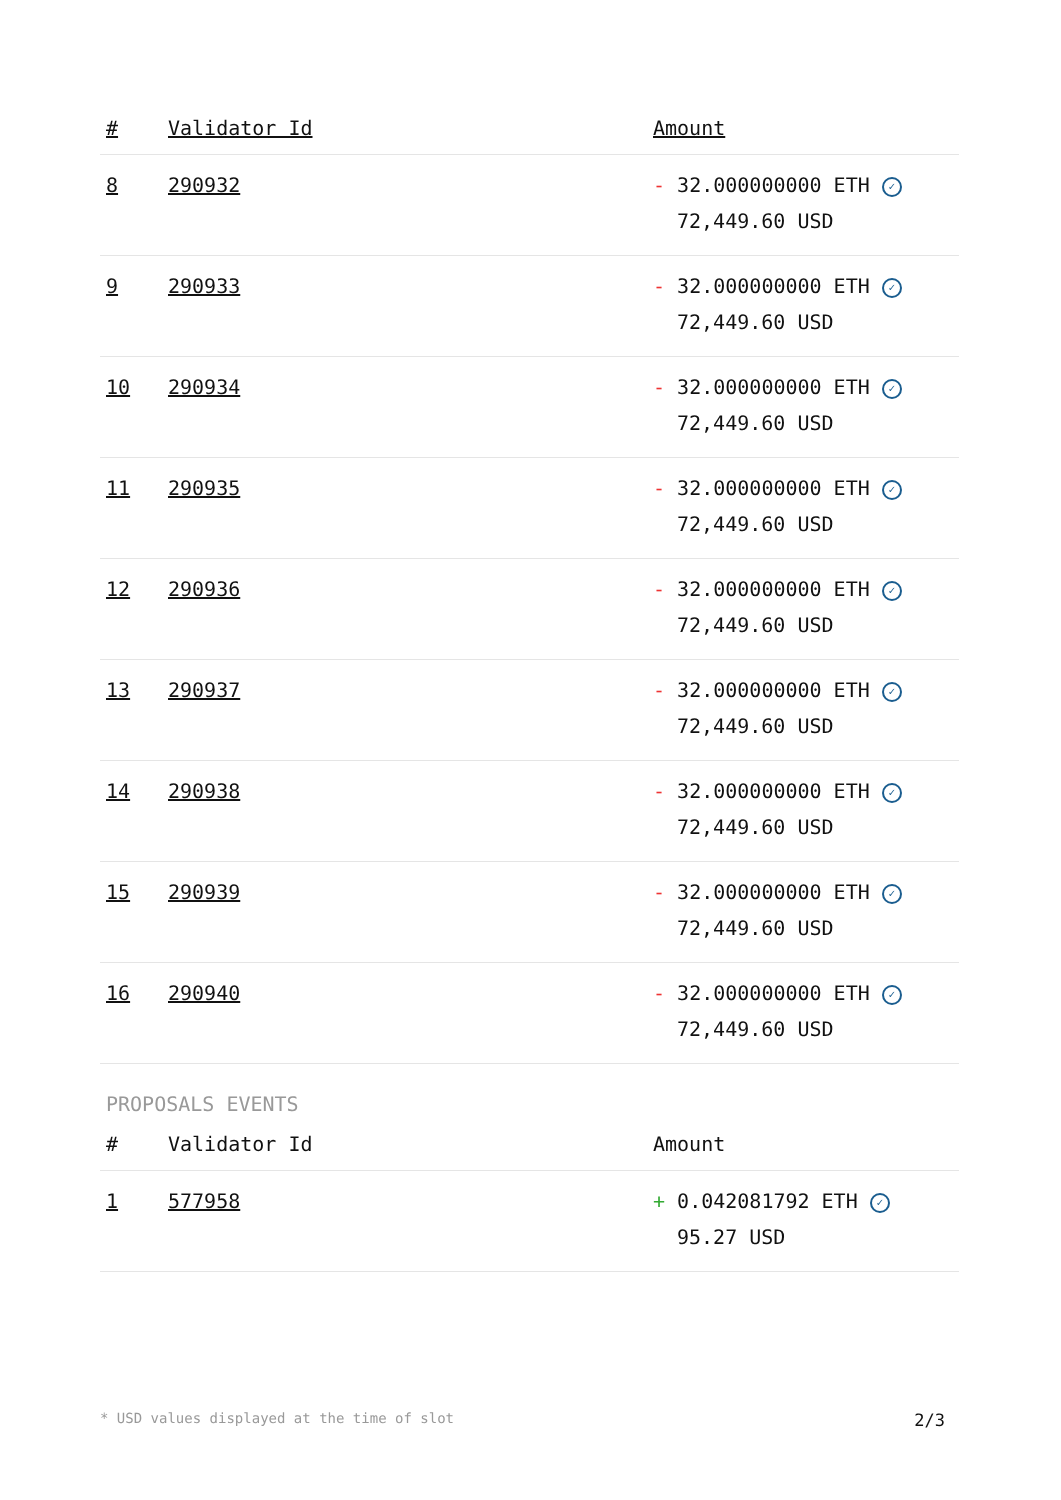| # | Validator Id | Amount |
| --- | --- | --- |
| 8 | 290932 | - 32.000000000 ETH ✓ 72,449.60 USD |
| 9 | 290933 | - 32.000000000 ETH ✓ 72,449.60 USD |
| 10 | 290934 | - 32.000000000 ETH ✓ 72,449.60 USD |
| 11 | 290935 | - 32.000000000 ETH ✓ 72,449.60 USD |
| 12 | 290936 | - 32.000000000 ETH ✓ 72,449.60 USD |
| 13 | 290937 | - 32.000000000 ETH ✓ 72,449.60 USD |
| 14 | 290938 | - 32.000000000 ETH ✓ 72,449.60 USD |
| 15 | 290939 | - 32.000000000 ETH ✓ 72,449.60 USD |
| 16 | 290940 | - 32.000000000 ETH ✓ 72,449.60 USD |
PROPOSALS EVENTS
| # | Validator Id | Amount |
| --- | --- | --- |
| 1 | 577958 | + 0.042081792 ETH ✓ 95.27 USD |
* USD values displayed at the time of slot 2/3